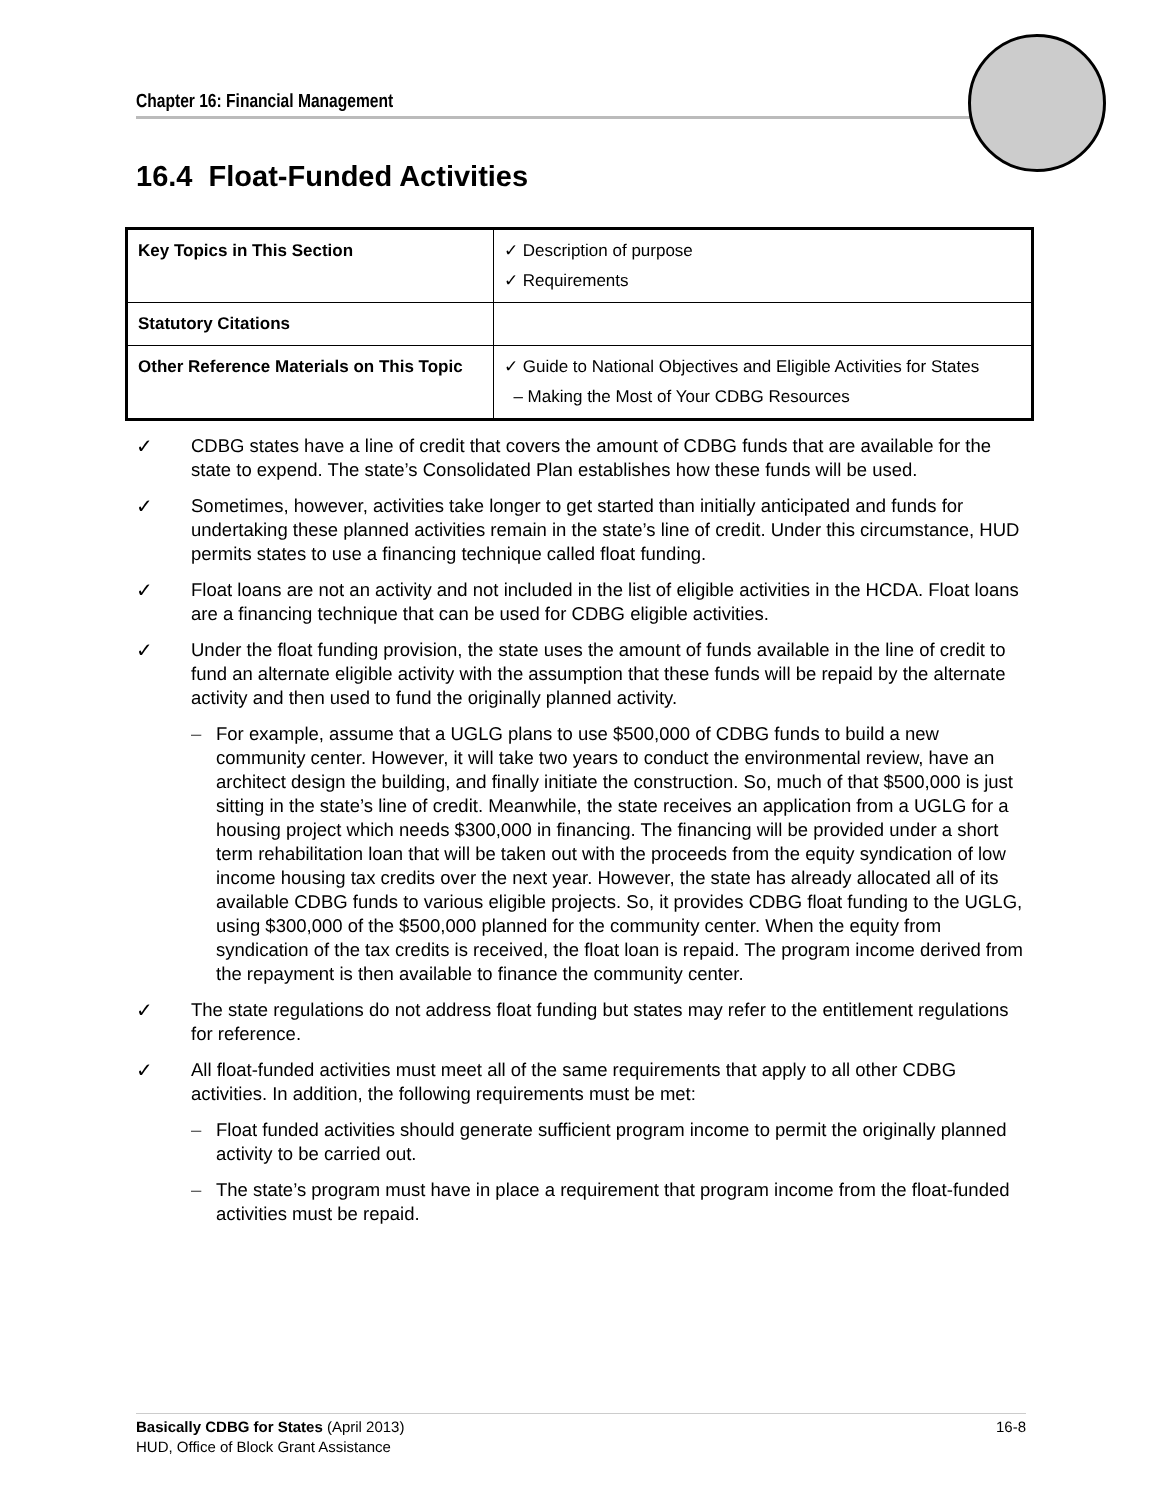Chapter 16: Financial Management
16.4 Float-Funded Activities
| Key Topics in This Section | ✓ Description of purpose ✓ Requirements |
| Statutory Citations | |
| Other Reference Materials on This Topic | ✓ Guide to National Objectives and Eligible Activities for States – Making the Most of Your CDBG Resources |
✓ CDBG states have a line of credit that covers the amount of CDBG funds that are available for the state to expend. The state’s Consolidated Plan establishes how these funds will be used.
✓ Sometimes, however, activities take longer to get started than initially anticipated and funds for undertaking these planned activities remain in the state’s line of credit. Under this circumstance, HUD permits states to use a financing technique called float funding.
✓ Float loans are not an activity and not included in the list of eligible activities in the HCDA. Float loans are a financing technique that can be used for CDBG eligible activities.
✓ Under the float funding provision, the state uses the amount of funds available in the line of credit to fund an alternate eligible activity with the assumption that these funds will be repaid by the alternate activity and then used to fund the originally planned activity.
– For example, assume that a UGLG plans to use $500,000 of CDBG funds to build a new community center. However, it will take two years to conduct the environmental review, have an architect design the building, and finally initiate the construction. So, much of that $500,000 is just sitting in the state’s line of credit. Meanwhile, the state receives an application from a UGLG for a housing project which needs $300,000 in financing. The financing will be provided under a short term rehabilitation loan that will be taken out with the proceeds from the equity syndication of low income housing tax credits over the next year. However, the state has already allocated all of its available CDBG funds to various eligible projects. So, it provides CDBG float funding to the UGLG, using $300,000 of the $500,000 planned for the community center. When the equity from syndication of the tax credits is received, the float loan is repaid. The program income derived from the repayment is then available to finance the community center.
✓ The state regulations do not address float funding but states may refer to the entitlement regulations for reference.
✓ All float-funded activities must meet all of the same requirements that apply to all other CDBG activities. In addition, the following requirements must be met:
– Float funded activities should generate sufficient program income to permit the originally planned activity to be carried out.
– The state’s program must have in place a requirement that program income from the float-funded activities must be repaid.
Basically CDBG for States (April 2013) 16-8
HUD, Office of Block Grant Assistance